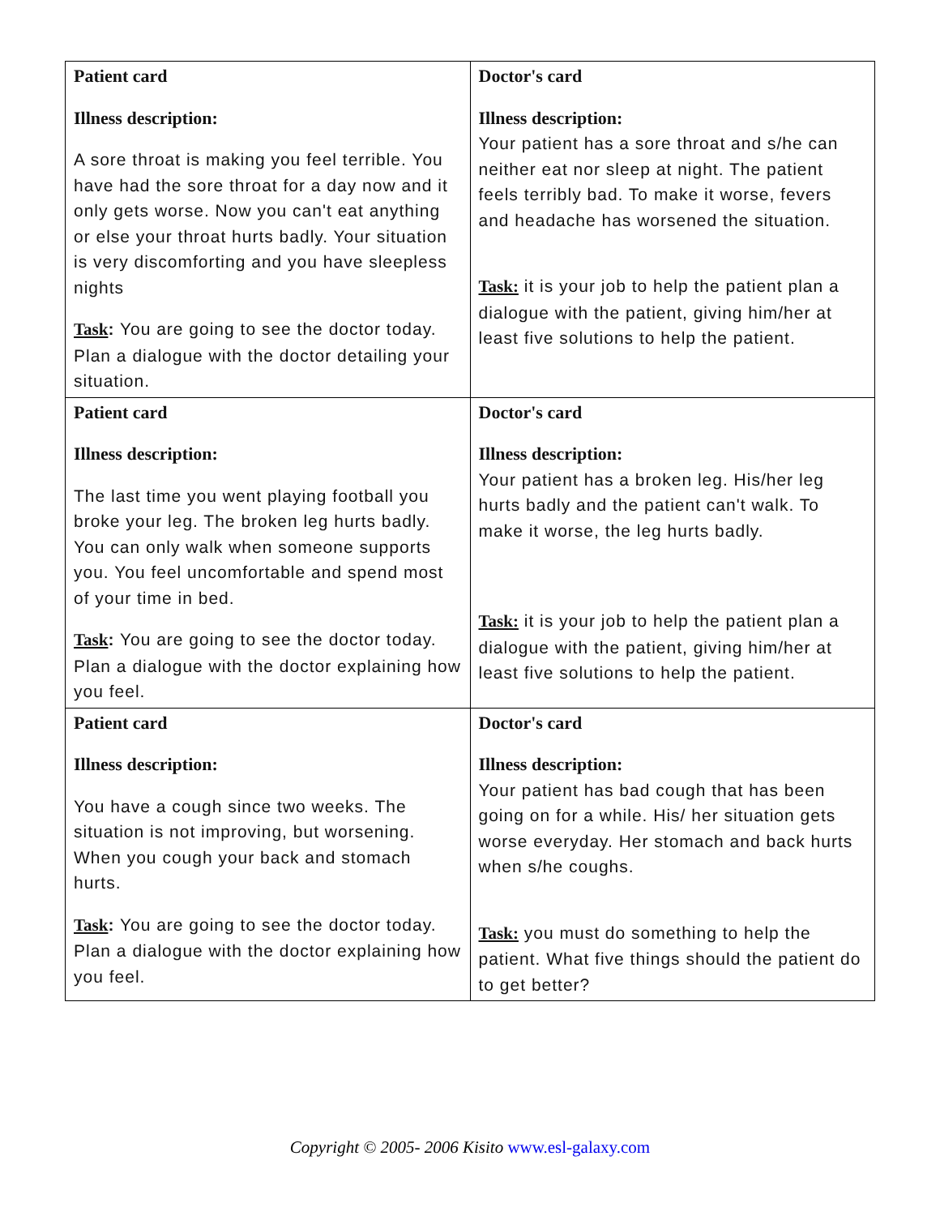| Patient card Illness description: A sore throat is making you feel terrible. You have had the sore throat for a day now and it only gets worse. Now you can't eat anything or else your throat hurts badly. Your situation is very discomforting and you have sleepless nights Task : You are going to see the doctor today. Plan a dialogue with the doctor detailing your situation. | Doctor's card Illness description: Your patient has a sore throat and s/he can neither eat nor sleep at night. The patient feels terribly bad. To make it worse, fevers and headache has worsened the situation. Task: it is your job to help the patient plan a dialogue with the patient, giving him/her at least five solutions to help the patient. |
| Patient card Illness description: The last time you went playing football you broke your leg. The broken leg hurts badly. You can only walk when someone supports you. You feel uncomfortable and spend most of your time in bed. Task : You are going to see the doctor today. Plan a dialogue with the doctor explaining how you feel. | Doctor's card Illness description: Your patient has a broken leg. His/her leg hurts badly and the patient can't walk. To make it worse, the leg hurts badly. Task: it is your job to help the patient plan a dialogue with the patient, giving him/her at least five solutions to help the patient. |
| Patient card Illness description: You have a cough since two weeks. The situation is not improving, but worsening. When you cough your back and stomach hurts. Task : You are going to see the doctor today. Plan a dialogue with the doctor explaining how you feel. | Doctor's card Illness description: Your patient has bad cough that has been going on for a while. His/ her situation gets worse everyday. Her stomach and back hurts when s/he coughs. Task: you must do something to help the patient. What five things should the patient do to get better? |
Copyright © 2005- 2006 Kisito www.esl-galaxy.com